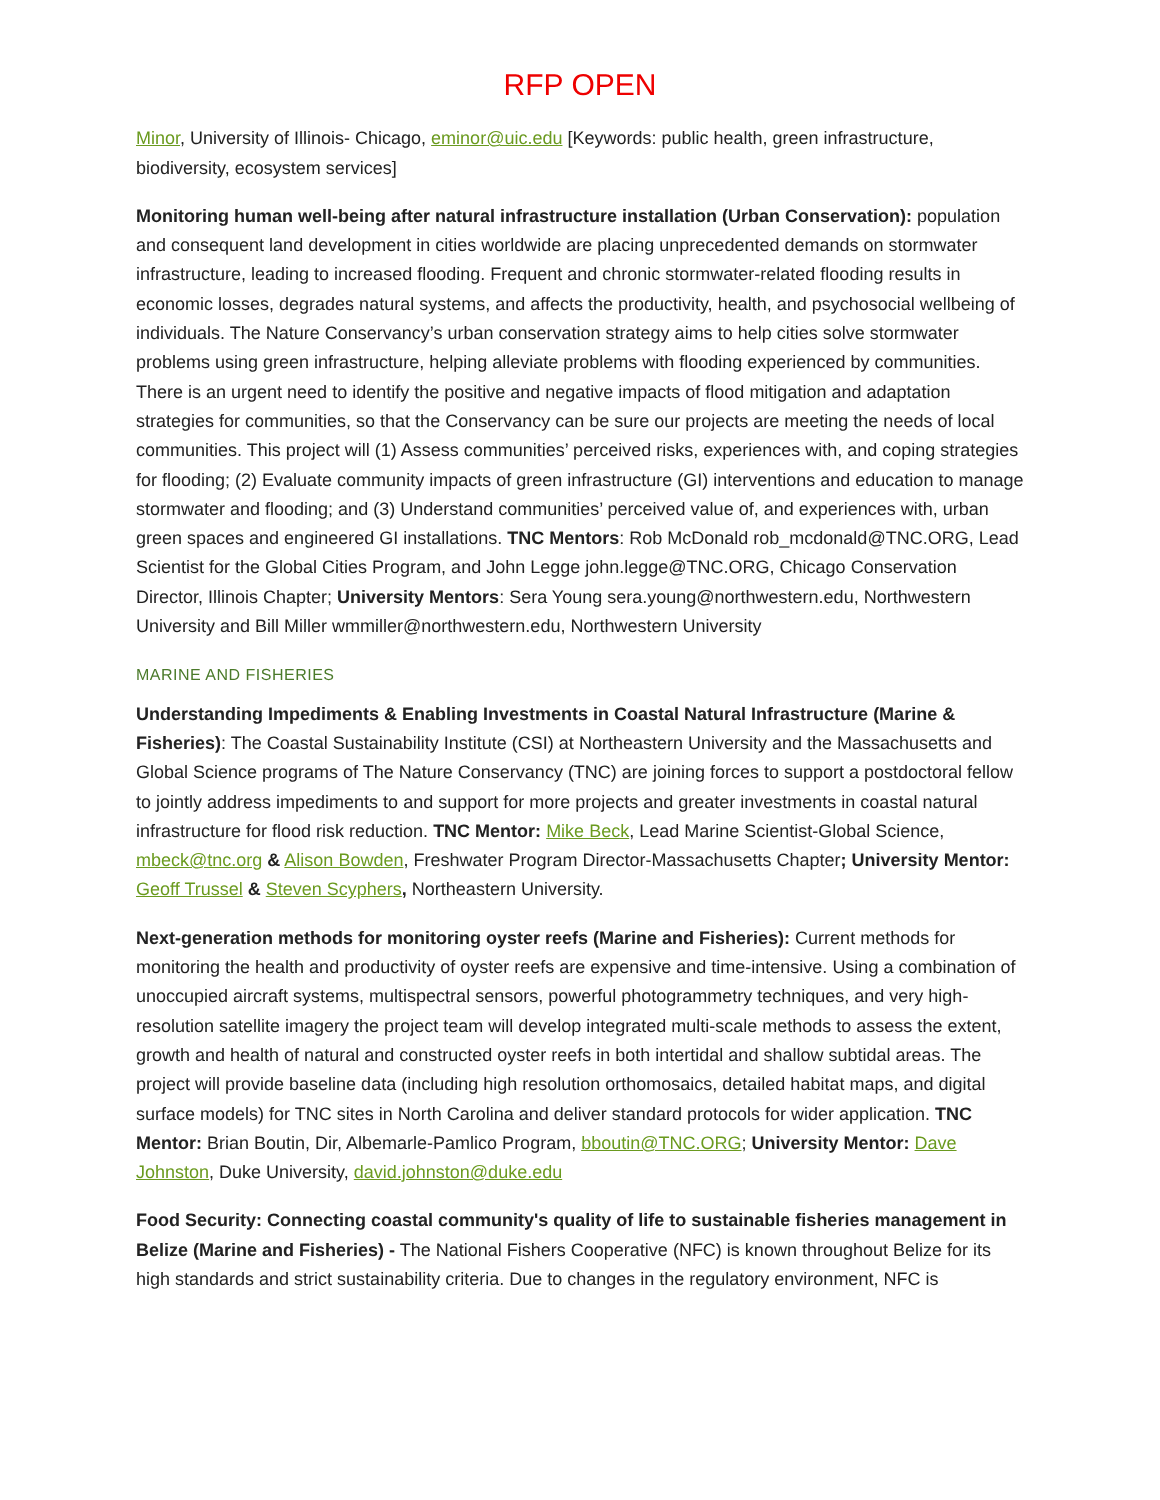RFP OPEN
Minor, University of Illinois- Chicago, eminor@uic.edu [Keywords: public health, green infrastructure, biodiversity, ecosystem services]
Monitoring human well-being after natural infrastructure installation (Urban Conservation): population and consequent land development in cities worldwide are placing unprecedented demands on stormwater infrastructure, leading to increased flooding. Frequent and chronic stormwater-related flooding results in economic losses, degrades natural systems, and affects the productivity, health, and psychosocial wellbeing of individuals. The Nature Conservancy’s urban conservation strategy aims to help cities solve stormwater problems using green infrastructure, helping alleviate problems with flooding experienced by communities. There is an urgent need to identify the positive and negative impacts of flood mitigation and adaptation strategies for communities, so that the Conservancy can be sure our projects are meeting the needs of local communities. This project will (1) Assess communities’ perceived risks, experiences with, and coping strategies for flooding; (2) Evaluate community impacts of green infrastructure (GI) interventions and education to manage stormwater and flooding; and (3) Understand communities’ perceived value of, and experiences with, urban green spaces and engineered GI installations. TNC Mentors: Rob McDonald rob_mcdonald@TNC.ORG, Lead Scientist for the Global Cities Program, and John Legge john.legge@TNC.ORG, Chicago Conservation Director, Illinois Chapter; University Mentors: Sera Young sera.young@northwestern.edu, Northwestern University and Bill Miller wmmiller@northwestern.edu, Northwestern University
MARINE AND FISHERIES
Understanding Impediments & Enabling Investments in Coastal Natural Infrastructure (Marine & Fisheries): The Coastal Sustainability Institute (CSI) at Northeastern University and the Massachusetts and Global Science programs of The Nature Conservancy (TNC) are joining forces to support a postdoctoral fellow to jointly address impediments to and support for more projects and greater investments in coastal natural infrastructure for flood risk reduction. TNC Mentor: Mike Beck, Lead Marine Scientist-Global Science, mbeck@tnc.org & Alison Bowden, Freshwater Program Director-Massachusetts Chapter; University Mentor: Geoff Trussel & Steven Scyphers, Northeastern University.
Next-generation methods for monitoring oyster reefs (Marine and Fisheries): Current methods for monitoring the health and productivity of oyster reefs are expensive and time-intensive. Using a combination of unoccupied aircraft systems, multispectral sensors, powerful photogrammetry techniques, and very high-resolution satellite imagery the project team will develop integrated multi-scale methods to assess the extent, growth and health of natural and constructed oyster reefs in both intertidal and shallow subtidal areas. The project will provide baseline data (including high resolution orthomosaics, detailed habitat maps, and digital surface models) for TNC sites in North Carolina and deliver standard protocols for wider application. TNC Mentor: Brian Boutin, Dir, Albemarle-Pamlico Program, bboutin@TNC.ORG; University Mentor: Dave Johnston, Duke University, david.johnston@duke.edu
Food Security: Connecting coastal community's quality of life to sustainable fisheries management in Belize (Marine and Fisheries) - The National Fishers Cooperative (NFC) is known throughout Belize for its high standards and strict sustainability criteria. Due to changes in the regulatory environment, NFC is